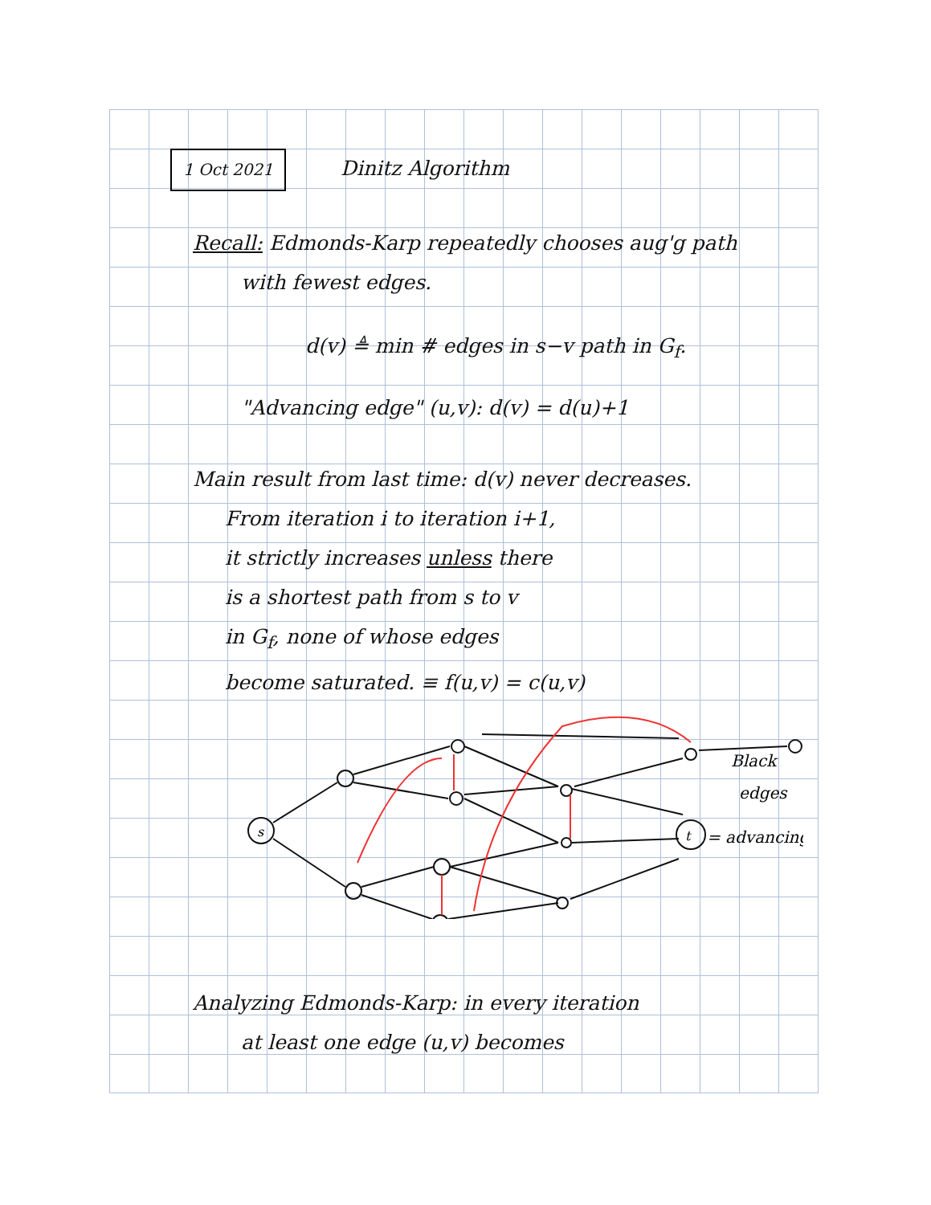1 Oct 2021 Dinitz Algorithm
Recall: Edmonds-Karp repeatedly chooses aug'g path
with fewest edges.
d(v) ≜ min # edges in s−v path in G<sub>f</sub>.
"Advancing edge" (u,v): d(v) = d(u)+1
Main result from last time: d(v) never decreases.
From iteration i to iteration i+1,
it strictly increases unless there
is a shortest path from s to v
in G<sub>f</sub>, none of whose edges
become saturated. ≡ f(u,v) = c(u,v)
s
t
Black
edges
= advancing
Analyzing Edmonds-Karp: in every iteration
at least one edge (u,v) becomes